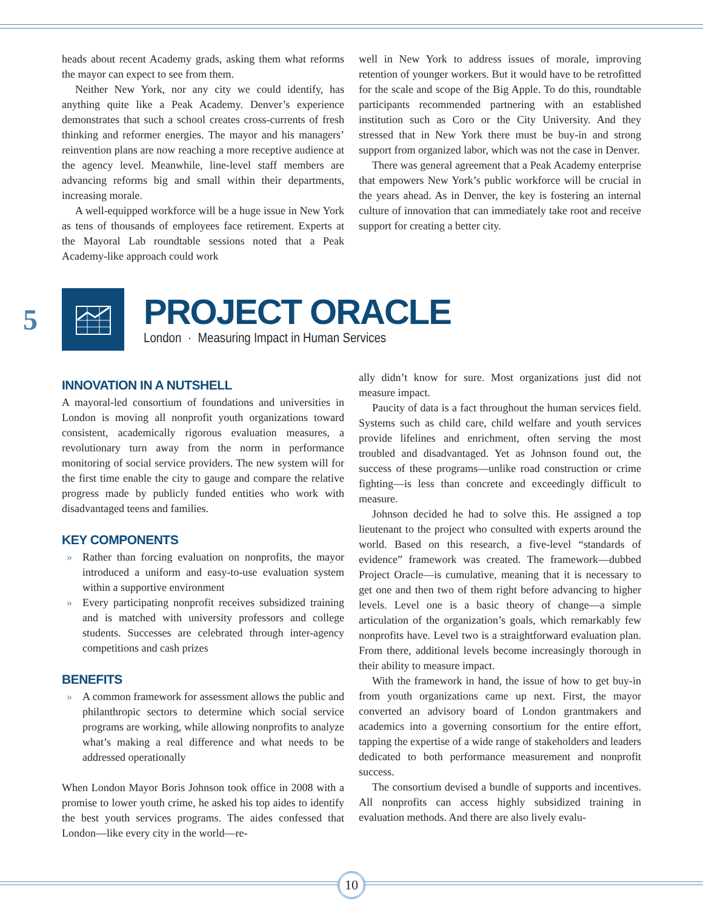heads about recent Academy grads, asking them what reforms the mayor can expect to see from them.
Neither New York, nor any city we could identify, has anything quite like a Peak Academy. Denver’s experience demonstrates that such a school creates cross-currents of fresh thinking and reformer energies. The mayor and his managers’ reinvention plans are now reaching a more receptive audience at the agency level. Meanwhile, line-level staff members are advancing reforms big and small within their departments, increasing morale.
A well-equipped workforce will be a huge issue in New York as tens of thousands of employees face retirement. Experts at the Mayoral Lab roundtable sessions noted that a Peak Academy-like approach could work
well in New York to address issues of morale, improving retention of younger workers. But it would have to be retrofitted for the scale and scope of the Big Apple. To do this, roundtable participants recommended partnering with an established institution such as Coro or the City University. And they stressed that in New York there must be buy-in and strong support from organized labor, which was not the case in Denver.
There was general agreement that a Peak Academy enterprise that empowers New York’s public workforce will be crucial in the years ahead. As in Denver, the key is fostering an internal culture of innovation that can immediately take root and receive support for creating a better city.
5
PROJECT ORACLE
London · Measuring Impact in Human Services
INNOVATION IN A NUTSHELL
A mayoral-led consortium of foundations and universities in London is moving all nonprofit youth organizations toward consistent, academically rigorous evaluation measures, a revolutionary turn away from the norm in performance monitoring of social service providers. The new system will for the first time enable the city to gauge and compare the relative progress made by publicly funded entities who work with disadvantaged teens and families.
KEY COMPONENTS
» Rather than forcing evaluation on nonprofits, the mayor introduced a uniform and easy-to-use evaluation system within a supportive environment
» Every participating nonprofit receives subsidized training and is matched with university professors and college students. Successes are celebrated through inter-agency competitions and cash prizes
BENEFITS
» A common framework for assessment allows the public and philanthropic sectors to determine which social service programs are working, while allowing nonprofits to analyze what’s making a real difference and what needs to be addressed operationally
When London Mayor Boris Johnson took office in 2008 with a promise to lower youth crime, he asked his top aides to identify the best youth services programs. The aides confessed that London—like every city in the world—re-
ally didn’t know for sure. Most organizations just did not measure impact.
Paucity of data is a fact throughout the human services field. Systems such as child care, child welfare and youth services provide lifelines and enrichment, often serving the most troubled and disadvantaged. Yet as Johnson found out, the success of these programs—unlike road construction or crime fighting—is less than concrete and exceedingly difficult to measure.
Johnson decided he had to solve this. He assigned a top lieutenant to the project who consulted with experts around the world. Based on this research, a five-level “standards of evidence” framework was created. The framework—dubbed Project Oracle—is cumulative, meaning that it is necessary to get one and then two of them right before advancing to higher levels. Level one is a basic theory of change—a simple articulation of the organization’s goals, which remarkably few nonprofits have. Level two is a straightforward evaluation plan. From there, additional levels become increasingly thorough in their ability to measure impact.
With the framework in hand, the issue of how to get buy-in from youth organizations came up next. First, the mayor converted an advisory board of London grantmakers and academics into a governing consortium for the entire effort, tapping the expertise of a wide range of stakeholders and leaders dedicated to both performance measurement and nonprofit success.
The consortium devised a bundle of supports and incentives. All nonprofits can access highly subsidized training in evaluation methods. And there are also lively evalu-
10